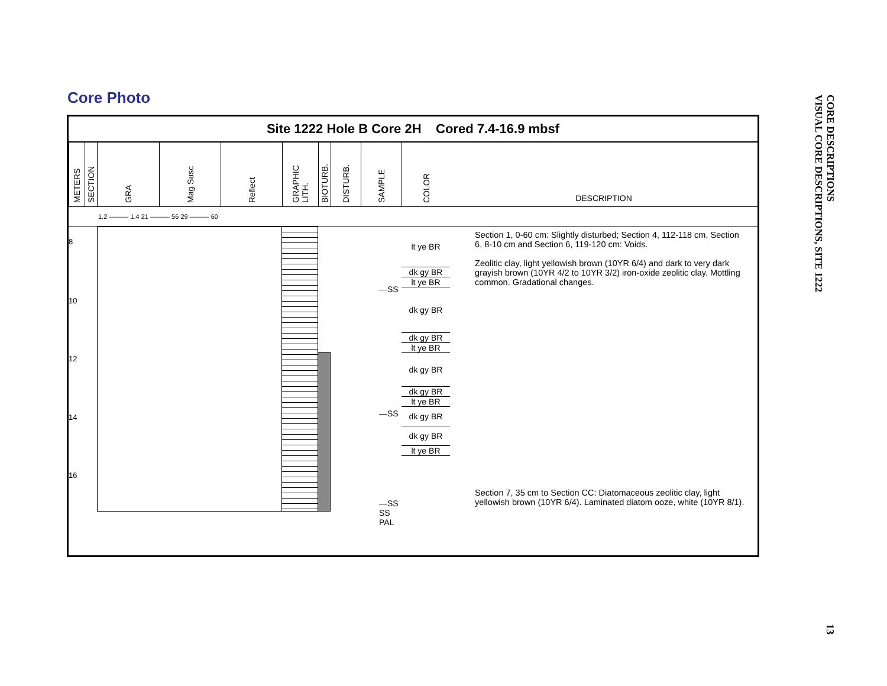Core Photo
Site 1222 Hole B Core 2H Cored 7.4-16.9 mbsf
METERS
SECTION
GRA
Mag Susc
Reflect
GRAPHIC LITH.
BIOTURB.
DISTURB.
SAMPLE
COLOR
DESCRIPTION
1.2 ——— 1.4 21 ——— 56 29 ——— 60
8
10
12
14
16
—SS
—SS
—SS
SS
PAL
lt ye BR
dk gy BR
lt ye BR
dk gy BR
dk gy BR
lt ye BR
dk gy BR
dk gy BR
lt ye BR
dk gy BR
dk gy BR
lt ye BR
Section 1, 0-60 cm: Slightly disturbed; Section 4, 112-118 cm, Section 6, 8-10 cm and Section 6, 119-120 cm: Voids.
Zeolitic clay, light yellowish brown (10YR 6/4) and dark to very dark grayish brown (10YR 4/2 to 10YR 3/2) iron-oxide zeolitic clay. Mottling common. Gradational changes.
Section 7, 35 cm to Section CC: Diatomaceous zeolitic clay, light yellowish brown (10YR 6/4). Laminated diatom ooze, white (10YR 8/1).
CORE DESCRIPTIONS
VISUAL CORE DESCRIPTIONS, SITE 1222
13